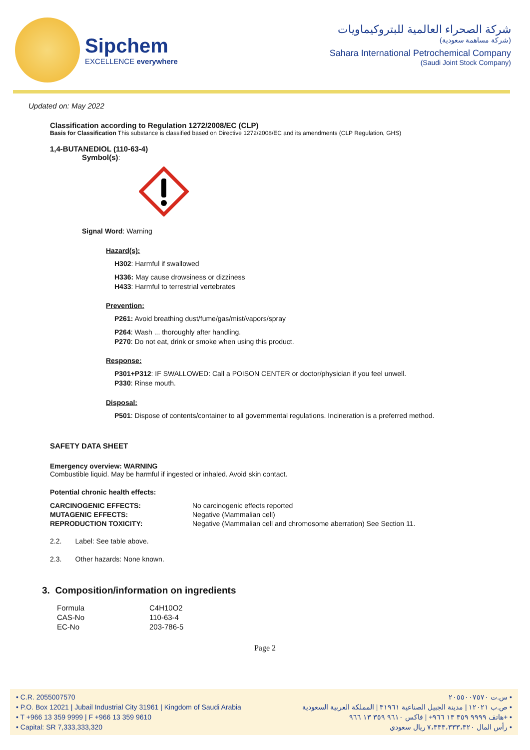Sipchem
EXCELLENCE everywhere
شركة الصحراء العالمية للبتروكيماويات
(شركة مساهمة سعودية)
Sahara International Petrochemical Company
(Saudi Joint Stock Company)
Updated on: May 2022
Classification according to Regulation 1272/2008/EC (CLP)
Basis for Classification This substance is classified based on Directive 1272/2008/EC and its amendments (CLP Regulation, GHS)
1,4-BUTANEDIOL (110-63-4)
Symbol(s):
Signal Word: Warning
Hazard(s):
H302: Harmful if swallowed
H336: May cause drowsiness or dizziness
H433: Harmful to terrestrial vertebrates
Prevention:
P261: Avoid breathing dust/fume/gas/mist/vapors/spray
P264: Wash ... thoroughly after handling.
P270: Do not eat, drink or smoke when using this product.
Response:
P301+P312: IF SWALLOWED: Call a POISON CENTER or doctor/physician if you feel unwell.
P330: Rinse mouth.
Disposal:
P501: Dispose of contents/container to all governmental regulations. Incineration is a preferred method.
SAFETY DATA SHEET
Emergency overview: WARNING
Combustible liquid. May be harmful if ingested or inhaled. Avoid skin contact.
Potential chronic health effects:
| CARCINOGENIC EFFECTS: | No carcinogenic effects reported |
| MUTAGENIC EFFECTS: | Negative (Mammalian cell) |
| REPRODUCTION TOXICITY: | Negative (Mammalian cell and chromosome aberration) See Section 11. |
2.2. Label: See table above.
2.3. Other hazards: None known.
3. Composition/information on ingredients
| Formula | C4H10O2 |
| CAS-No | 110-63-4 |
| EC-No | 203-786-5 |
Page 2
• C.R. 2055007570
• P.O. Box 12021 | Jubail Industrial City 31961 | Kingdom of Saudi Arabia
• T +966 13 359 9999 | F +966 13 359 9610
• Capital: SR 7,333,333,320
س.ت ٢٠٥٥٠٠٧٥٧٠ •
ص.ب ١٢٠٢١ | مدينة الجبيل الصناعية ٣١٩٦١ | المملكة العربية السعودية •
هاتف ٩٩٩٩ ٣٥٩ ١٣ ٩٦٦+ | فاكس ٩٦١٠ ٣٥٩ ١٣ ٩٦٦+ •
رأس المال ٧،٣٣٣،٣٣٣،٣٢٠ ريال سعودي •